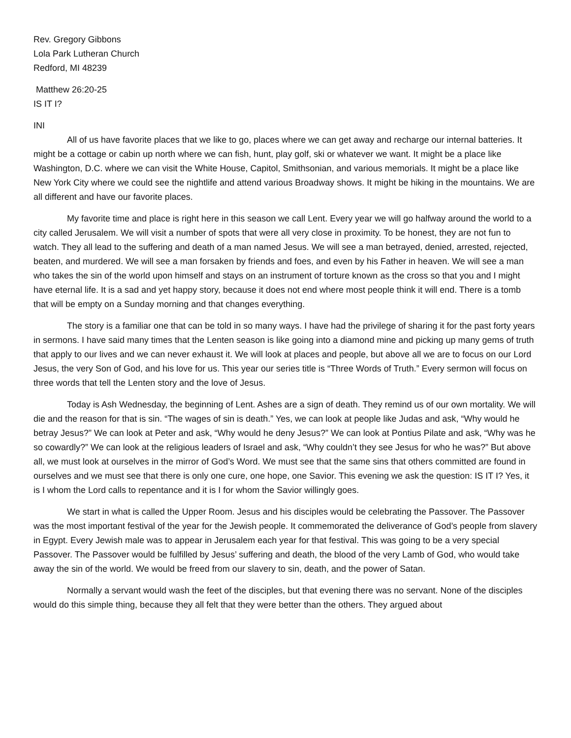Rev. Gregory Gibbons
Lola Park Lutheran Church
Redford, MI 48239
Matthew 26:20-25
IS IT I?
INI
All of us have favorite places that we like to go, places where we can get away and recharge our internal batteries. It might be a cottage or cabin up north where we can fish, hunt, play golf, ski or whatever we want. It might be a place like Washington, D.C. where we can visit the White House, Capitol, Smithsonian, and various memorials. It might be a place like New York City where we could see the nightlife and attend various Broadway shows. It might be hiking in the mountains. We are all different and have our favorite places.
My favorite time and place is right here in this season we call Lent. Every year we will go halfway around the world to a city called Jerusalem. We will visit a number of spots that were all very close in proximity. To be honest, they are not fun to watch. They all lead to the suffering and death of a man named Jesus. We will see a man betrayed, denied, arrested, rejected, beaten, and murdered. We will see a man forsaken by friends and foes, and even by his Father in heaven. We will see a man who takes the sin of the world upon himself and stays on an instrument of torture known as the cross so that you and I might have eternal life. It is a sad and yet happy story, because it does not end where most people think it will end. There is a tomb that will be empty on a Sunday morning and that changes everything.
The story is a familiar one that can be told in so many ways. I have had the privilege of sharing it for the past forty years in sermons. I have said many times that the Lenten season is like going into a diamond mine and picking up many gems of truth that apply to our lives and we can never exhaust it. We will look at places and people, but above all we are to focus on our Lord Jesus, the very Son of God, and his love for us. This year our series title is “Three Words of Truth.” Every sermon will focus on three words that tell the Lenten story and the love of Jesus.
Today is Ash Wednesday, the beginning of Lent. Ashes are a sign of death. They remind us of our own mortality. We will die and the reason for that is sin. “The wages of sin is death.” Yes, we can look at people like Judas and ask, “Why would he betray Jesus?” We can look at Peter and ask, “Why would he deny Jesus?” We can look at Pontius Pilate and ask, “Why was he so cowardly?” We can look at the religious leaders of Israel and ask, “Why couldn’t they see Jesus for who he was?” But above all, we must look at ourselves in the mirror of God’s Word. We must see that the same sins that others committed are found in ourselves and we must see that there is only one cure, one hope, one Savior. This evening we ask the question: IS IT I? Yes, it is I whom the Lord calls to repentance and it is I for whom the Savior willingly goes.
We start in what is called the Upper Room. Jesus and his disciples would be celebrating the Passover. The Passover was the most important festival of the year for the Jewish people. It commemorated the deliverance of God’s people from slavery in Egypt. Every Jewish male was to appear in Jerusalem each year for that festival. This was going to be a very special Passover. The Passover would be fulfilled by Jesus’ suffering and death, the blood of the very Lamb of God, who would take away the sin of the world. We would be freed from our slavery to sin, death, and the power of Satan.
Normally a servant would wash the feet of the disciples, but that evening there was no servant. None of the disciples would do this simple thing, because they all felt that they were better than the others. They argued about